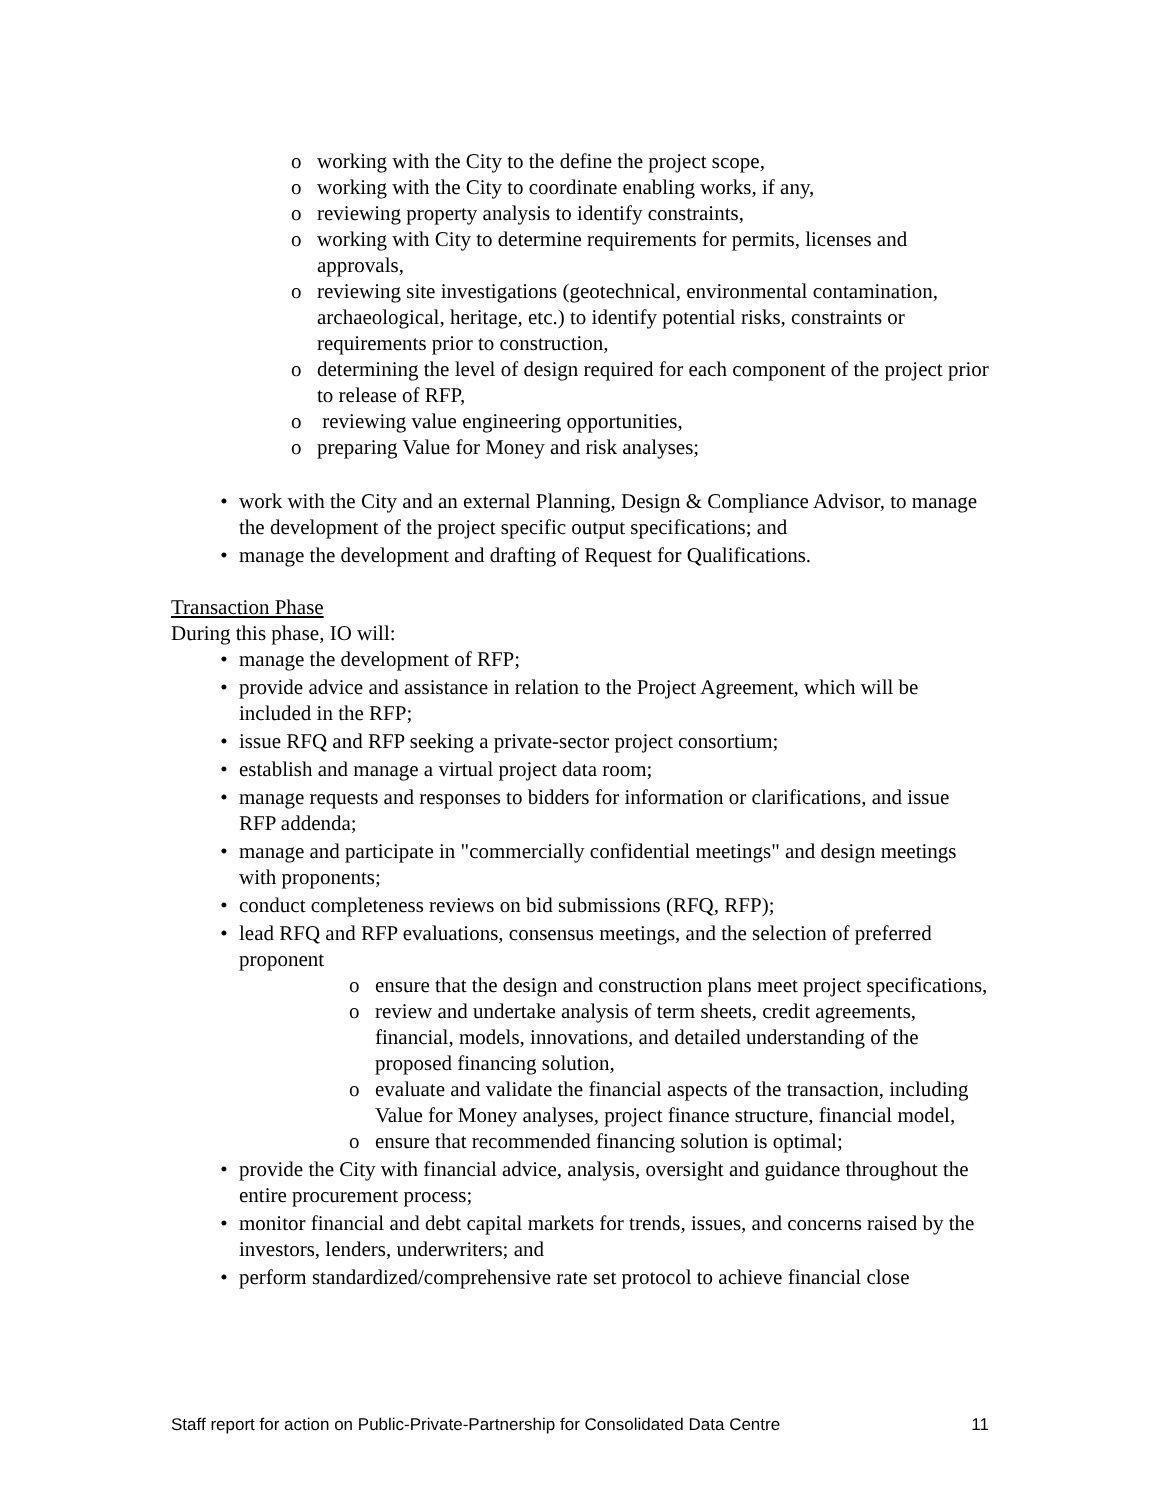o working with the City to the define the project scope,
o working with the City to coordinate enabling works, if any,
o reviewing property analysis to identify constraints,
o working with City to determine requirements for permits, licenses and approvals,
o reviewing site investigations (geotechnical, environmental contamination, archaeological, heritage, etc.) to identify potential risks, constraints or requirements prior to construction,
o determining the level of design required for each component of the project prior to release of RFP,
o reviewing value engineering opportunities,
o preparing Value for Money and risk analyses;
• work with the City and an external Planning, Design & Compliance Advisor, to manage the development of the project specific output specifications; and
• manage the development and drafting of Request for Qualifications.
Transaction Phase
During this phase, IO will:
• manage the development of RFP;
• provide advice and assistance in relation to the Project Agreement, which will be included in the RFP;
• issue RFQ and RFP seeking a private-sector project consortium;
• establish and manage a virtual project data room;
• manage requests and responses to bidders for information or clarifications, and issue RFP addenda;
• manage and participate in "commercially confidential meetings" and design meetings with proponents;
• conduct completeness reviews on bid submissions (RFQ, RFP);
• lead RFQ and RFP evaluations, consensus meetings, and the selection of preferred proponent
o ensure that the design and construction plans meet project specifications,
o review and undertake analysis of term sheets, credit agreements, financial, models, innovations, and detailed understanding of the proposed financing solution,
o evaluate and validate the financial aspects of the transaction, including Value for Money analyses, project finance structure, financial model,
o ensure that recommended financing solution is optimal;
• provide the City with financial advice, analysis, oversight and guidance throughout the entire procurement process;
• monitor financial and debt capital markets for trends, issues, and concerns raised by the investors, lenders, underwriters; and
• perform standardized/comprehensive rate set protocol to achieve financial close
Staff report for action on Public-Private-Partnership for Consolidated Data Centre 11